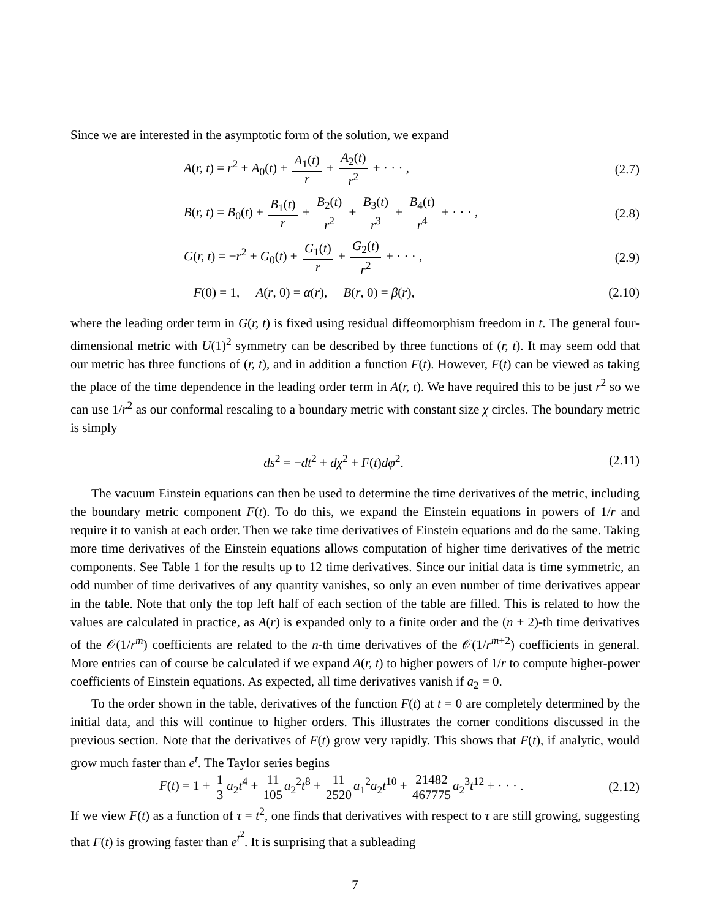Since we are interested in the asymptotic form of the solution, we expand
A(r, t) = r<sup>2</sup> + A<sub>0</sub>(t) + A<sub>1</sub>(t) r + A<sub>2</sub>(t) r<sup>2</sup> + · · · ,
(2.7)
B(r, t) = B<sub>0</sub>(t) + B<sub>1</sub>(t) r + B<sub>2</sub>(t) r<sup>2</sup> + B<sub>3</sub>(t) r<sup>3</sup> + B<sub>4</sub>(t) r<sup>4</sup> + · · · ,
(2.8)
G(r, t) = −r<sup>2</sup> + G<sub>0</sub>(t) + G<sub>1</sub>(t) r + G<sub>2</sub>(t) r<sup>2</sup> + · · · ,
(2.9)
F(0) = 1, A(r, 0) = α(r), B(r, 0) = β(r),
(2.10)
where the leading order term in G(r, t) is fixed using residual diffeomorphism freedom in t. The general four-dimensional metric with U(1)<sup>2</sup> symmetry can be described by three functions of (r, t). It may seem odd that our metric has three functions of (r, t), and in addition a function F(t). However, F(t) can be viewed as taking the place of the time dependence in the leading order term in A(r, t). We have required this to be just r<sup>2</sup> so we can use 1/r<sup>2</sup> as our conformal rescaling to a boundary metric with constant size χ circles. The boundary metric is simply
ds<sup>2</sup> = −dt<sup>2</sup> + dχ<sup>2</sup> + F(t)dφ<sup>2</sup>.
(2.11)
The vacuum Einstein equations can then be used to determine the time derivatives of the metric, including the boundary metric component F(t). To do this, we expand the Einstein equations in powers of 1/r and require it to vanish at each order. Then we take time derivatives of Einstein equations and do the same. Taking more time derivatives of the Einstein equations allows computation of higher time derivatives of the metric components. See Table 1 for the results up to 12 time derivatives. Since our initial data is time symmetric, an odd number of time derivatives of any quantity vanishes, so only an even number of time derivatives appear in the table. Note that only the top left half of each section of the table are filled. This is related to how the values are calculated in practice, as A(r) is expanded only to a finite order and the (n + 2)-th time derivatives of the 𝒪(1/r<sup>m</sup>) coefficients are related to the n-th time derivatives of the 𝒪(1/r<sup>m+2</sup>) coefficients in general. More entries can of course be calculated if we expand A(r, t) to higher powers of 1/r to compute higher-power coefficients of Einstein equations. As expected, all time derivatives vanish if a<sub>2</sub> = 0.
To the order shown in the table, derivatives of the function F(t) at t = 0 are completely determined by the initial data, and this will continue to higher orders. This illustrates the corner conditions discussed in the previous section. Note that the derivatives of F(t) grow very rapidly. This shows that F(t), if analytic, would grow much faster than e<sup>t</sup>. The Taylor series begins
F(t) = 1 + 1 3 a<sub>2</sub>t<sup>4</sup> + 11 105 a<sub>2</sub><sup>2</sup>t<sup>8</sup> + 11 2520 a<sub>1</sub><sup>2</sup>a<sub>2</sub>t<sup>10</sup> + 21482 467775 a<sub>2</sub><sup>3</sup>t<sup>12</sup> + · · · .
(2.12)
If we view F(t) as a function of τ = t<sup>2</sup>, one finds that derivatives with respect to τ are still growing, suggesting that F(t) is growing faster than e<sup>t<sup>2</sup></sup>. It is surprising that a subleading
7